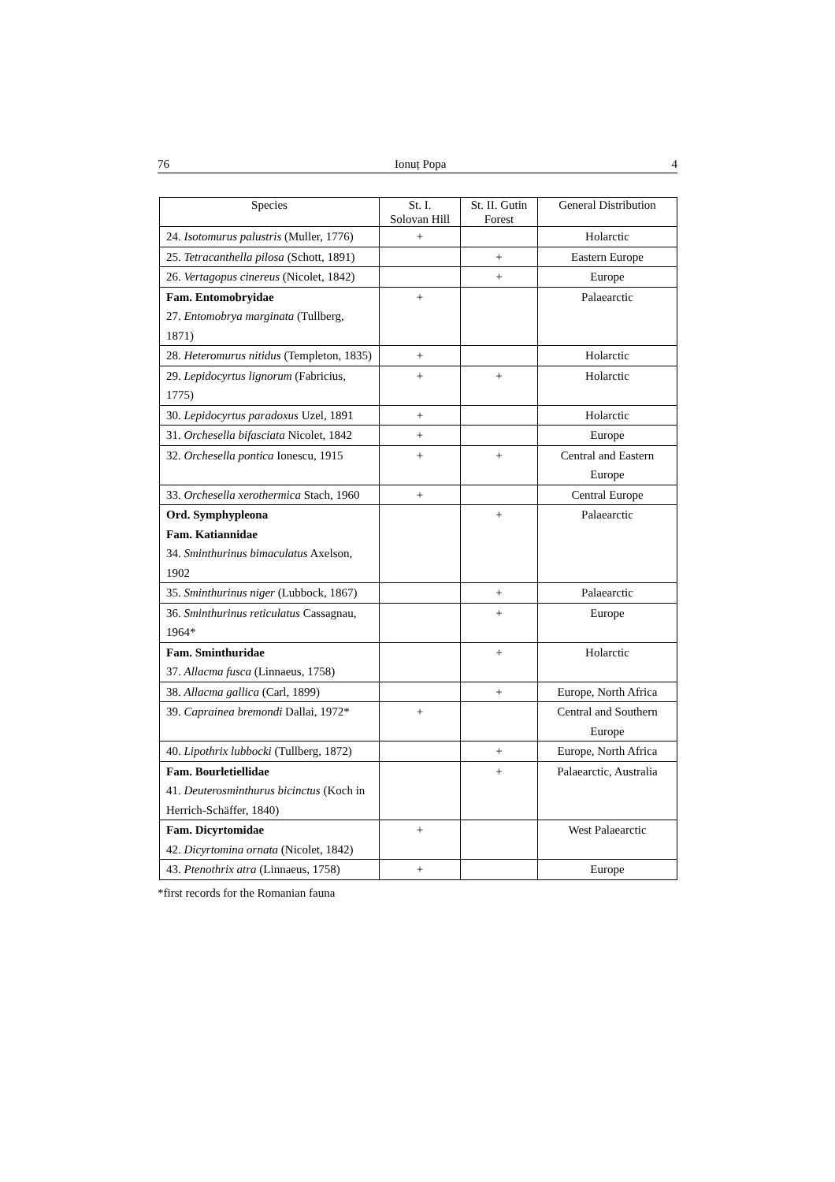76 Ionuț Popa 4
| Species | St. I. Solovan Hill | St. II. Gutin Forest | General Distribution |
| --- | --- | --- | --- |
| 24. Isotomurus palustris (Muller, 1776) | + | | Holarctic |
| 25. Tetracanthella pilosa (Schott, 1891) | | + | Eastern Europe |
| 26. Vertagopus cinereus (Nicolet, 1842) | | + | Europe |
| Fam. Entomobryidae 27. Entomobrya marginata (Tullberg, 1871) | + | | Palaearctic |
| 28. Heteromurus nitidus (Templeton, 1835) | + | | Holarctic |
| 29. Lepidocyrtus lignorum (Fabricius, 1775) | + | + | Holarctic |
| 30. Lepidocyrtus paradoxus Uzel, 1891 | + | | Holarctic |
| 31. Orchesella bifasciata Nicolet, 1842 | + | | Europe |
| 32. Orchesella pontica Ionescu, 1915 | + | + | Central and Eastern Europe |
| 33. Orchesella xerothermica Stach, 1960 | + | | Central Europe |
| Ord. Symphypleona Fam. Katiannidae 34. Sminthurinus bimaculatus Axelson, 1902 | | + | Palaearctic |
| 35. Sminthurinus niger (Lubbock, 1867) | | + | Palaearctic |
| 36. Sminthurinus reticulatus Cassagnau, 1964* | | + | Europe |
| Fam. Sminthuridae 37. Allacma fusca (Linnaeus, 1758) | | + | Holarctic |
| 38. Allacma gallica (Carl, 1899) | | + | Europe, North Africa |
| 39. Caprainea bremondi Dallai, 1972* | + | | Central and Southern Europe |
| 40. Lipothrix lubbocki (Tullberg, 1872) | | + | Europe, North Africa |
| Fam. Bourletiellidae 41. Deuterosminthurus bicinctus (Koch in Herrich-Schäffer, 1840) | | + | Palaearctic, Australia |
| Fam. Dicyrtomidae 42. Dicyrtomina ornata (Nicolet, 1842) | + | | West Palaearctic |
| 43. Ptenothrix atra (Linnaeus, 1758) | + | | Europe |
*first records for the Romanian fauna